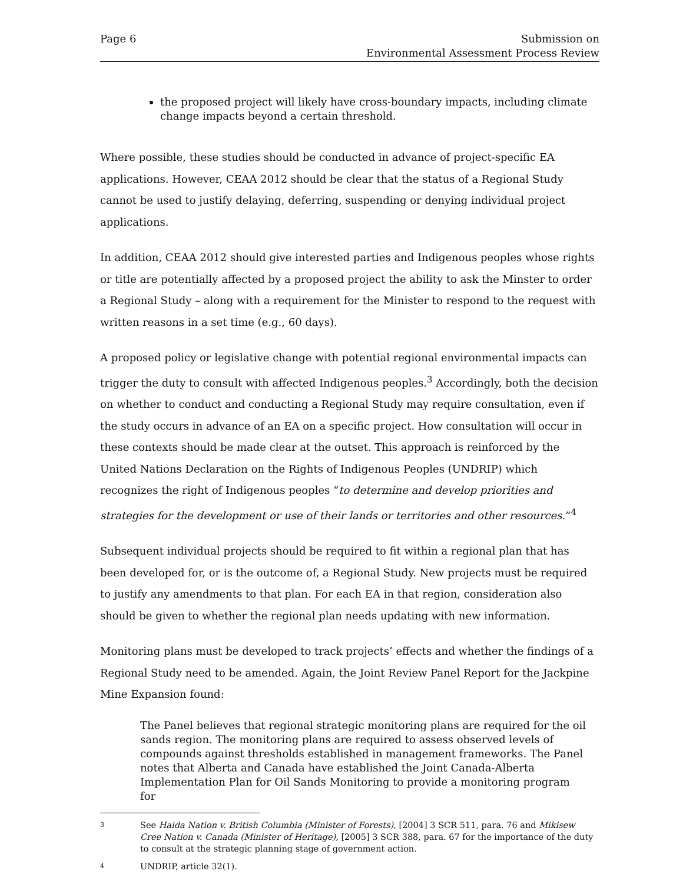Page 6 Submission on
Environmental Assessment Process Review
the proposed project will likely have cross-boundary impacts, including climate change impacts beyond a certain threshold.
Where possible, these studies should be conducted in advance of project-specific EA applications. However, CEAA 2012 should be clear that the status of a Regional Study cannot be used to justify delaying, deferring, suspending or denying individual project applications.
In addition, CEAA 2012 should give interested parties and Indigenous peoples whose rights or title are potentially affected by a proposed project the ability to ask the Minster to order a Regional Study – along with a requirement for the Minister to respond to the request with written reasons in a set time (e.g., 60 days).
A proposed policy or legislative change with potential regional environmental impacts can trigger the duty to consult with affected Indigenous peoples.<sup>3</sup> Accordingly, both the decision on whether to conduct and conducting a Regional Study may require consultation, even if the study occurs in advance of an EA on a specific project. How consultation will occur in these contexts should be made clear at the outset. This approach is reinforced by the United Nations Declaration on the Rights of Indigenous Peoples (UNDRIP) which recognizes the right of Indigenous peoples “to determine and develop priorities and strategies for the development or use of their lands or territories and other resources.”<sup>4</sup>
Subsequent individual projects should be required to fit within a regional plan that has been developed for, or is the outcome of, a Regional Study. New projects must be required to justify any amendments to that plan. For each EA in that region, consideration also should be given to whether the regional plan needs updating with new information.
Monitoring plans must be developed to track projects’ effects and whether the findings of a Regional Study need to be amended. Again, the Joint Review Panel Report for the Jackpine Mine Expansion found:
The Panel believes that regional strategic monitoring plans are required for the oil sands region. The monitoring plans are required to assess observed levels of compounds against thresholds established in management frameworks. The Panel notes that Alberta and Canada have established the Joint Canada-Alberta Implementation Plan for Oil Sands Monitoring to provide a monitoring program for
3
See Haida Nation v. British Columbia (Minister of Forests), [2004] 3 SCR 511, para. 76 and Mikisew Cree Nation v. Canada (Minister of Heritage), [2005] 3 SCR 388, para. 67 for the importance of the duty to consult at the strategic planning stage of government action.
4
UNDRIP, article 32(1).